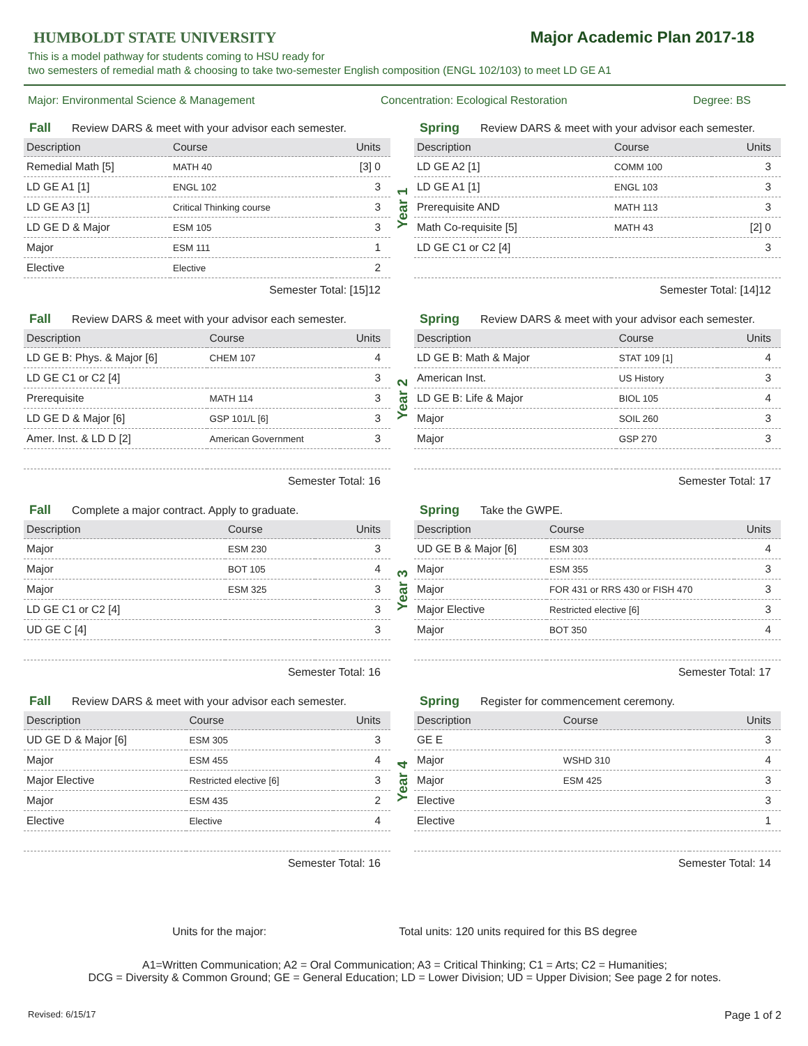HUMBOLDT STATE UNIVERSITY
Major Academic Plan 2017-18
This is a model pathway for students coming to HSU ready for
two semesters of remedial math & choosing to take two-semester English composition (ENGL 102/103) to meet LD GE A1
Major: Environmental Science & Management Concentration: Ecological Restoration Degree: BS
Fall Review DARS & meet with your advisor each semester.
| Description | Course | Units |
| --- | --- | --- |
| Remedial Math [5] | MATH 40 | [3] 0 |
| LD GE A1 [1] | ENGL 102 | 3 |
| LD GE A3 [1] | Critical Thinking course | 3 |
| LD GE D & Major | ESM 105 | 3 |
| Major | ESM 111 | 1 |
| Elective | Elective | 2 |
Semester Total: [15]12
Year 1
Spring Review DARS & meet with your advisor each semester.
| Description | Course | Units |
| --- | --- | --- |
| LD GE A2 [1] | COMM 100 | 3 |
| LD GE A1 [1] | ENGL 103 | 3 |
| Prerequisite AND | MATH 113 | 3 |
| Math Co-requisite [5] | MATH 43 | [2] 0 |
| LD GE C1 or C2 [4] | | 3 |
Semester Total: [14]12
Fall Review DARS & meet with your advisor each semester.
| Description | Course | Units |
| --- | --- | --- |
| LD GE B: Phys. & Major [6] | CHEM 107 | 4 |
| LD GE C1 or C2 [4] | | 3 |
| Prerequisite | MATH 114 | 3 |
| LD GE D & Major [6] | GSP 101/L [6] | 3 |
| Amer. Inst. & LD D [2] | American Government | 3 |
Semester Total: 16
Year 2
Spring Review DARS & meet with your advisor each semester.
| Description | Course | Units |
| --- | --- | --- |
| LD GE B: Math & Major | STAT 109 [1] | 4 |
| American Inst. | US History | 3 |
| LD GE B: Life & Major | BIOL 105 | 4 |
| Major | SOIL 260 | 3 |
| Major | GSP 270 | 3 |
Semester Total: 17
Fall Complete a major contract. Apply to graduate.
| Description | Course | Units |
| --- | --- | --- |
| Major | ESM 230 | 3 |
| Major | BOT 105 | 4 |
| Major | ESM 325 | 3 |
| LD GE C1 or C2 [4] | | 3 |
| UD GE C [4] | | 3 |
Semester Total: 16
Year 3
Spring Take the GWPE.
| Description | Course | Units |
| --- | --- | --- |
| UD GE B & Major [6] | ESM 303 | 4 |
| Major | ESM 355 | 3 |
| Major | FOR 431 or RRS 430 or FISH 470 | 3 |
| Major Elective | Restricted elective [6] | 3 |
| Major | BOT 350 | 4 |
Semester Total: 17
Fall Review DARS & meet with your advisor each semester.
| Description | Course | Units |
| --- | --- | --- |
| UD GE D & Major [6] | ESM 305 | 3 |
| Major | ESM 455 | 4 |
| Major Elective | Restricted elective [6] | 3 |
| Major | ESM 435 | 2 |
| Elective | Elective | 4 |
Semester Total: 16
Year 4
Spring Register for commencement ceremony.
| Description | Course | Units |
| --- | --- | --- |
| GE E | | 3 |
| Major | WSHD 310 | 4 |
| Major | ESM 425 | 3 |
| Elective | | 3 |
| Elective | | 1 |
Semester Total: 14
Units for the major: Total units: 120 units required for this BS degree
A1=Written Communication; A2 = Oral Communication; A3 = Critical Thinking; C1 = Arts; C2 = Humanities;
DCG = Diversity & Common Ground; GE = General Education; LD = Lower Division; UD = Upper Division; See page 2 for notes.
Revised: 6/15/17 Page 1 of 2